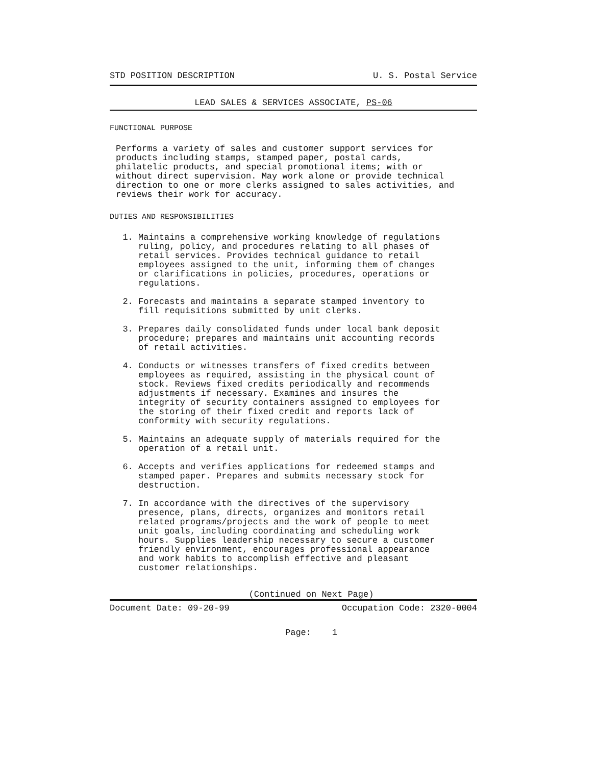STD POSITION DESCRIPTION U. S. Postal Service
LEAD SALES & SERVICES ASSOCIATE, PS-06
FUNCTIONAL PURPOSE
Performs a variety of sales and customer support services for products including stamps, stamped paper, postal cards, philatelic products, and special promotional items; with or without direct supervision. May work alone or provide technical direction to one or more clerks assigned to sales activities, and reviews their work for accuracy.
DUTIES AND RESPONSIBILITIES
1. Maintains a comprehensive working knowledge of regulations ruling, policy, and procedures relating to all phases of retail services. Provides technical guidance to retail employees assigned to the unit, informing them of changes or clarifications in policies, procedures, operations or regulations.
2. Forecasts and maintains a separate stamped inventory to fill requisitions submitted by unit clerks.
3. Prepares daily consolidated funds under local bank deposit procedure; prepares and maintains unit accounting records of retail activities.
4. Conducts or witnesses transfers of fixed credits between employees as required, assisting in the physical count of stock. Reviews fixed credits periodically and recommends adjustments if necessary. Examines and insures the integrity of security containers assigned to employees for the storing of their fixed credit and reports lack of conformity with security regulations.
5. Maintains an adequate supply of materials required for the operation of a retail unit.
6. Accepts and verifies applications for redeemed stamps and stamped paper. Prepares and submits necessary stock for destruction.
7. In accordance with the directives of the supervisory presence, plans, directs, organizes and monitors retail related programs/projects and the work of people to meet unit goals, including coordinating and scheduling work hours. Supplies leadership necessary to secure a customer friendly environment, encourages professional appearance and work habits to accomplish effective and pleasant customer relationships.
(Continued on Next Page)
Document Date: 09-20-99 Occupation Code: 2320-0004
Page: 1